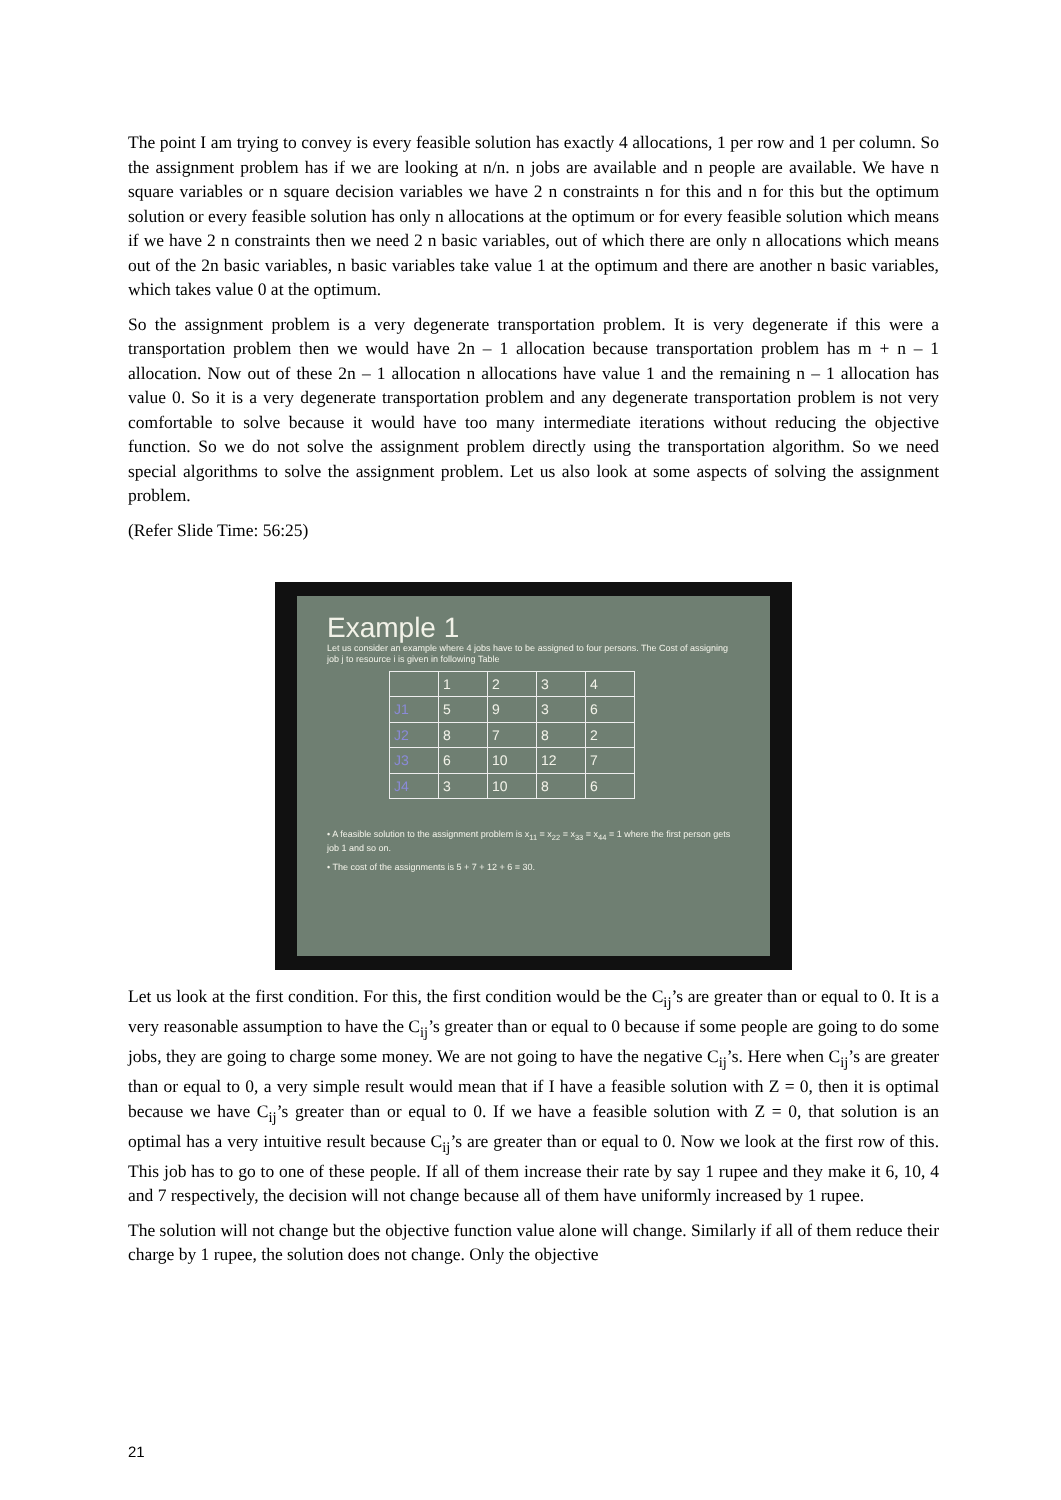The point I am trying to convey is every feasible solution has exactly 4 allocations, 1 per row and 1 per column. So the assignment problem has if we are looking at n/n. n jobs are available and n people are available. We have n square variables or n square decision variables we have 2 n constraints n for this and n for this but the optimum solution or every feasible solution has only n allocations at the optimum or for every feasible solution which means if we have 2 n constraints then we need 2 n basic variables, out of which there are only n allocations which means out of the 2n basic variables, n basic variables take value 1 at the optimum and there are another n basic variables, which takes value 0 at the optimum.
So the assignment problem is a very degenerate transportation problem. It is very degenerate if this were a transportation problem then we would have 2n – 1 allocation because transportation problem has m + n – 1 allocation. Now out of these 2n – 1 allocation n allocations have value 1 and the remaining n – 1 allocation has value 0. So it is a very degenerate transportation problem and any degenerate transportation problem is not very comfortable to solve because it would have too many intermediate iterations without reducing the objective function. So we do not solve the assignment problem directly using the transportation algorithm. So we need special algorithms to solve the assignment problem. Let us also look at some aspects of solving the assignment problem.
(Refer Slide Time: 56:25)
Example 1
Let us consider an example where 4 jobs have to be assigned to four persons. The Cost of assigning job j to resource i is given in following Table
| | 1 | 2 | 3 | 4 |
| J1 | 5 | 9 | 3 | 6 |
| J2 | 8 | 7 | 8 | 2 |
| J3 | 6 | 10 | 12 | 7 |
| J4 | 3 | 10 | 8 | 6 |
• A feasible solution to the assignment problem is x<sub>11</sub> = x<sub>22</sub> = x<sub>33</sub> = x<sub>44</sub> = 1 where the first person gets job 1 and so on.
• The cost of the assignments is 5 + 7 + 12 + 6 = 30.
Let us look at the first condition. For this, the first condition would be the C<sub>ij</sub>’s are greater than or equal to 0. It is a very reasonable assumption to have the C<sub>ij</sub>’s greater than or equal to 0 because if some people are going to do some jobs, they are going to charge some money. We are not going to have the negative C<sub>ij</sub>’s. Here when C<sub>ij</sub>’s are greater than or equal to 0, a very simple result would mean that if I have a feasible solution with Z = 0, then it is optimal because we have C<sub>ij</sub>’s greater than or equal to 0. If we have a feasible solution with Z = 0, that solution is an optimal has a very intuitive result because C<sub>ij</sub>’s are greater than or equal to 0. Now we look at the first row of this. This job has to go to one of these people. If all of them increase their rate by say 1 rupee and they make it 6, 10, 4 and 7 respectively, the decision will not change because all of them have uniformly increased by 1 rupee.
The solution will not change but the objective function value alone will change. Similarly if all of them reduce their charge by 1 rupee, the solution does not change. Only the objective
21